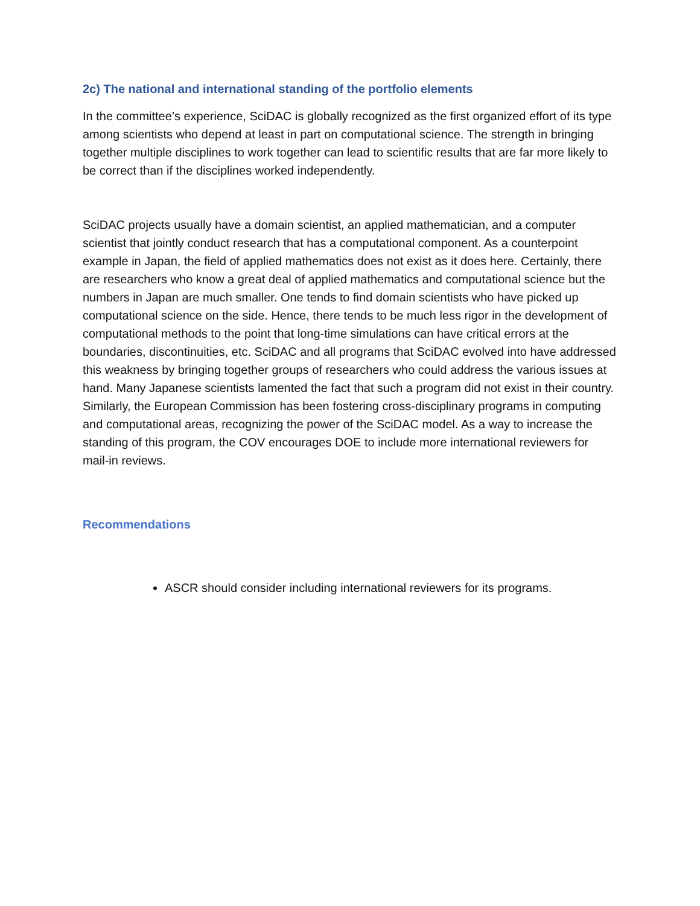2c) The national and international standing of the portfolio elements
In the committee’s experience, SciDAC is globally recognized as the first organized effort of its type among scientists who depend at least in part on computational science. The strength in bringing together multiple disciplines to work together can lead to scientific results that are far more likely to be correct than if the disciplines worked independently.
SciDAC projects usually have a domain scientist, an applied mathematician, and a computer scientist that jointly conduct research that has a computational component. As a counterpoint example in Japan, the field of applied mathematics does not exist as it does here. Certainly, there are researchers who know a great deal of applied mathematics and computational science but the numbers in Japan are much smaller. One tends to find domain scientists who have picked up computational science on the side. Hence, there tends to be much less rigor in the development of computational methods to the point that long-time simulations can have critical errors at the boundaries, discontinuities, etc. SciDAC and all programs that SciDAC evolved into have addressed this weakness by bringing together groups of researchers who could address the various issues at hand. Many Japanese scientists lamented the fact that such a program did not exist in their country. Similarly, the European Commission has been fostering cross-disciplinary programs in computing and computational areas, recognizing the power of the SciDAC model. As a way to increase the standing of this program, the COV encourages DOE to include more international reviewers for mail-in reviews.
Recommendations
ASCR should consider including international reviewers for its programs.